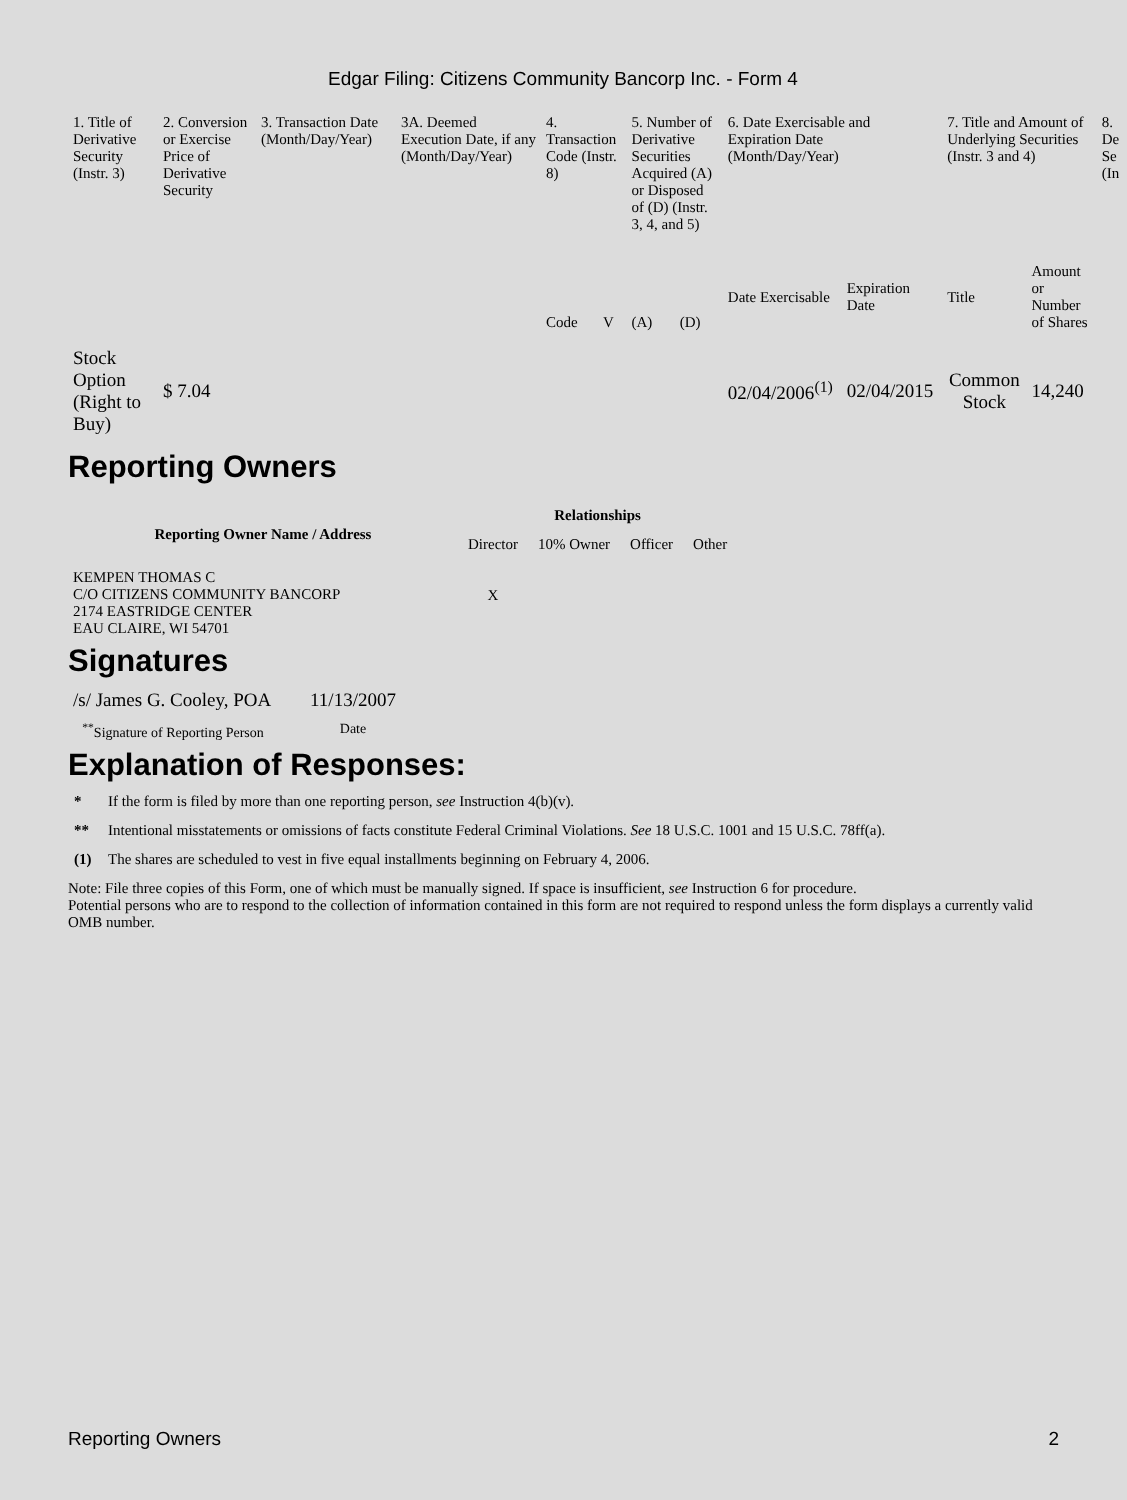Edgar Filing: Citizens Community Bancorp Inc. - Form 4
| 1. Title of Derivative Security (Instr. 3) | 2. Conversion or Exercise Price of Derivative Security | 3. Transaction Date (Month/Day/Year) | 3A. Deemed Execution Date, if any (Month/Day/Year) | 4. Transaction Code (Instr. 8) | | 5. Number of Derivative Securities Acquired (A) or Disposed of (D) (Instr. 3, 4, and 5) | | 6. Date Exercisable and Expiration Date (Month/Day/Year) | | 7. Title and Amount of Underlying Securities (Instr. 3 and 4) | | 8. De Se (In |
| | | | | Code | V | (A) | (D) | Date Exercisable | Expiration Date | Title | Amount or Number of Shares | |
| Stock Option (Right to Buy) | $ 7.04 | | | | | | | 02/04/2006<sup>(1)</sup> | 02/04/2015 | Common Stock | 14,240 | |
Reporting Owners
| Reporting Owner Name / Address | Relationships | | | |
| --- | --- | --- | --- | --- |
| | Director | 10% Owner | Officer | Other |
| KEMPEN THOMAS C C/O CITIZENS COMMUNITY BANCORP 2174 EASTRIDGE CENTER EAU CLAIRE, WI 54701 | X | | | |
Signatures
| /s/ James G. Cooley, POA | 11/13/2007 |
| <sup>**</sup> Signature of Reporting Person | Date |
Explanation of Responses:
* If the form is filed by more than one reporting person, see Instruction 4(b)(v).
** Intentional misstatements or omissions of facts constitute Federal Criminal Violations. See 18 U.S.C. 1001 and 15 U.S.C. 78ff(a).
(1) The shares are scheduled to vest in five equal installments beginning on February 4, 2006.
Note: File three copies of this Form, one of which must be manually signed. If space is insufficient, see Instruction 6 for procedure.
Potential persons who are to respond to the collection of information contained in this form are not required to respond unless the form displays a currently valid OMB number.
Reporting Owners 2